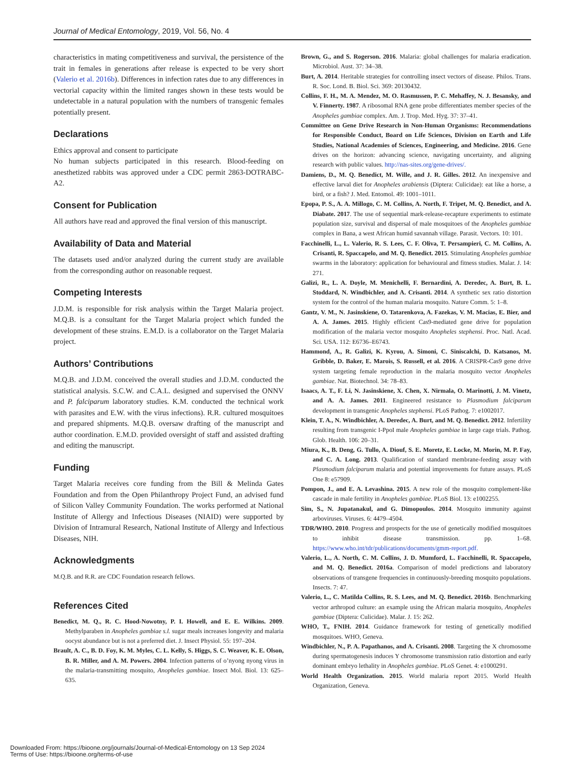Journal of Medical Entomology, 2019, Vol. 56, No. 4
characteristics in mating competitiveness and survival, the persistence of the trait in females in generations after release is expected to be very short (Valerio et al. 2016b). Differences in infection rates due to any differences in vectorial capacity within the limited ranges shown in these tests would be undetectable in a natural population with the numbers of transgenic females potentially present.
Declarations
Ethics approval and consent to participate
No human subjects participated in this research. Blood-feeding on anesthetized rabbits was approved under a CDC permit 2863-DOTRABC-A2.
Consent for Publication
All authors have read and approved the final version of this manuscript.
Availability of Data and Material
The datasets used and/or analyzed during the current study are available from the corresponding author on reasonable request.
Competing Interests
J.D.M. is responsible for risk analysis within the Target Malaria project. M.Q.B. is a consultant for the Target Malaria project which funded the development of these strains. E.M.D. is a collaborator on the Target Malaria project.
Authors’ Contributions
M.Q.B. and J.D.M. conceived the overall studies and J.D.M. conducted the statistical analysis. S.C.W. and C.A.L. designed and supervised the ONNV and P. falciparum laboratory studies. K.M. conducted the technical work with parasites and E.W. with the virus infections). R.R. cultured mosquitoes and prepared shipments. M.Q.B. oversaw drafting of the manuscript and author coordination. E.M.D. provided oversight of staff and assisted drafting and editing the manuscript.
Funding
Target Malaria receives core funding from the Bill & Melinda Gates Foundation and from the Open Philanthropy Project Fund, an advised fund of Silicon Valley Community Foundation. The works performed at National Institute of Allergy and Infectious Diseases (NIAID) were supported by Division of Intramural Research, National Institute of Allergy and Infectious Diseases, NIH.
Acknowledgments
M.Q.B. and R.R. are CDC Foundation research fellows.
References Cited
Benedict, M. Q., R. C. Hood-Nowotny, P. I. Howell, and E. E. Wilkins. 2009. Methylparaben in Anopheles gambiae s.l. sugar meals increases longevity and malaria oocyst abundance but is not a preferred diet. J. Insect Physiol. 55: 197–204.
Brault, A. C., B. D. Foy, K. M. Myles, C. L. Kelly, S. Higgs, S. C. Weaver, K. E. Olson, B. R. Miller, and A. M. Powers. 2004. Infection patterns of o’nyong nyong virus in the malaria-transmitting mosquito, Anopheles gambiae. Insect Mol. Biol. 13: 625–635.
Brown, G., and S. Rogerson. 2016. Malaria: global challenges for malaria eradication. Microbiol. Aust. 37: 34–38.
Burt, A. 2014. Heritable strategies for controlling insect vectors of disease. Philos. Trans. R. Soc. Lond. B. Biol. Sci. 369: 20130432.
Collins, F. H., M. A. Mendez, M. O. Rasmussen, P. C. Mehaffey, N. J. Besansky, and V. Finnerty. 1987. A ribosomal RNA gene probe differentiates member species of the Anopheles gambiae complex. Am. J. Trop. Med. Hyg. 37: 37–41.
Committee on Gene Drive Research in Non-Human Organisms: Recommendations for Responsible Conduct, Board on Life Sciences, Division on Earth and Life Studies, National Academies of Sciences, Engineering, and Medicine. 2016. Gene drives on the horizon: advancing science, navigating uncertainty, and aligning research with public values. http://nas-sites.org/gene-drives/.
Damiens, D., M. Q. Benedict, M. Wille, and J. R. Gilles. 2012. An inexpensive and effective larval diet for Anopheles arabiensis (Diptera: Culicidae): eat like a horse, a bird, or a fish? J. Med. Entomol. 49: 1001–1011.
Epopa, P. S., A. A. Millogo, C. M. Collins, A. North, F. Tripet, M. Q. Benedict, and A. Diabate. 2017. The use of sequential mark-release-recapture experiments to estimate population size, survival and dispersal of male mosquitoes of the Anopheles gambiae complex in Bana, a west African humid savannah village. Parasit. Vectors. 10: 101.
Facchinelli, L., L. Valerio, R. S. Lees, C. F. Oliva, T. Persampieri, C. M. Collins, A. Crisanti, R. Spaccapelo, and M. Q. Benedict. 2015. Stimulating Anopheles gambiae swarms in the laboratory: application for behavioural and fitness studies. Malar. J. 14: 271.
Galizi, R., L. A. Doyle, M. Menichelli, F. Bernardini, A. Deredec, A. Burt, B. L. Stoddard, N. Windbichler, and A. Crisanti. 2014. A synthetic sex ratio distortion system for the control of the human malaria mosquito. Nature Comm. 5: 1–8.
Gantz, V. M., N. Jasinskiene, O. Tatarenkova, A. Fazekas, V. M. Macias, E. Bier, and A. A. James. 2015. Highly efficient Cas9-mediated gene drive for population modification of the malaria vector mosquito Anopheles stephensi. Proc. Natl. Acad. Sci. USA. 112: E6736–E6743.
Hammond, A., R. Galizi, K. Kyrou, A. Simoni, C. Siniscalchi, D. Katsanos, M. Gribble, D. Baker, E. Marois, S. Russell, et al. 2016. A CRISPR-Cas9 gene drive system targeting female reproduction in the malaria mosquito vector Anopheles gambiae. Nat. Biotechnol. 34: 78–83.
Isaacs, A. T., F. Li, N. Jasinskiene, X. Chen, X. Nirmala, O. Marinotti, J. M. Vinetz, and A. A. James. 2011. Engineered resistance to Plasmodium falciparum development in transgenic Anopheles stephensi. PLoS Pathog. 7: e1002017.
Klein, T. A., N. Windbichler, A. Deredec, A. Burt, and M. Q. Benedict. 2012. Infertility resulting from transgenic I-PpoI male Anopheles gambiae in large cage trials. Pathog. Glob. Health. 106: 20–31.
Miura, K., B. Deng, G. Tullo, A. Diouf, S. E. Moretz, E. Locke, M. Morin, M. P. Fay, and C. A. Long. 2013. Qualification of standard membrane-feeding assay with Plasmodium falciparum malaria and potential improvements for future assays. PLoS One 8: e57909.
Pompon, J., and E. A. Levashina. 2015. A new role of the mosquito complement-like cascade in male fertility in Anopheles gambiae. PLoS Biol. 13: e1002255.
Sim, S., N. Jupatanakul, and G. Dimopoulos. 2014. Mosquito immunity against arboviruses. Viruses. 6: 4479–4504.
TDR/WHO. 2010. Progress and prospects for the use of genetically modified mosquitoes to inhibit disease transmission. pp. 1–68. https://www.who.int/tdr/publications/documents/gmm-report.pdf.
Valerio, L., A. North, C. M. Collins, J. D. Mumford, L. Facchinelli, R. Spaccapelo, and M. Q. Benedict. 2016a. Comparison of model predictions and laboratory observations of transgene frequencies in continuously-breeding mosquito populations. Insects. 7: 47.
Valerio, L., C. Matilda Collins, R. S. Lees, and M. Q. Benedict. 2016b. Benchmarking vector arthropod culture: an example using the African malaria mosquito, Anopheles gambiae (Diptera: Culicidae). Malar. J. 15: 262.
WHO, T., FNIH. 2014. Guidance framework for testing of genetically modified mosquitoes. WHO, Geneva.
Windbichler, N., P. A. Papathanos, and A. Crisanti. 2008. Targeting the X chromosome during spermatogenesis induces Y chromosome transmission ratio distortion and early dominant embryo lethality in Anopheles gambiae. PLoS Genet. 4: e1000291.
World Health Organization. 2015. World malaria report 2015. World Health Organization, Geneva.
Downloaded From: https://bioone.org/journals/Journal-of-Medical-Entomology on 13 Sep 2024
Terms of Use: https://bioone.org/terms-of-use